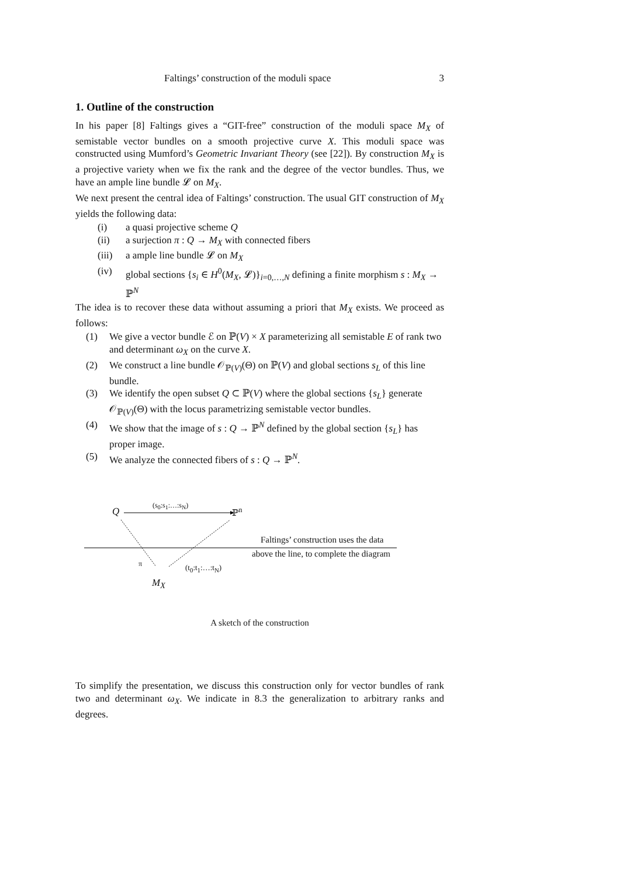Faltings’ construction of the moduli space 3
1. Outline of the construction
In his paper [8] Faltings gives a “GIT-free” construction of the moduli space M<sub>X</sub> of semistable vector bundles on a smooth projective curve X. This moduli space was constructed using Mumford’s Geometric Invariant Theory (see [22]). By construction M<sub>X</sub> is a projective variety when we fix the rank and the degree of the vector bundles. Thus, we have an ample line bundle 𝓛 on M<sub>X</sub>.
We next present the central idea of Faltings’ construction. The usual GIT construction of M<sub>X</sub> yields the following data:
(i) a quasi projective scheme Q
(ii) a surjection π : Q → M<sub>X</sub> with connected fibers
(iii) a ample line bundle 𝓛 on M<sub>X</sub>
(iv) global sections {s<sub>i</sub> ∈ H<sup>0</sup>(M<sub>X</sub>, 𝓛)}<sub>i=0,…,N</sub> defining a finite morphism s : M<sub>X</sub> → ℙ<sup>N</sup>
The idea is to recover these data without assuming a priori that M<sub>X</sub> exists. We proceed as follows:
(1) We give a vector bundle ℰ on ℙ(V) × X parameterizing all semistable E of rank two and determinant ω<sub>X</sub> on the curve X.
(2) We construct a line bundle 𝒪<sub>ℙ(V)</sub>(Θ) on ℙ(V) and global sections s<sub>L</sub> of this line bundle.
(3) We identify the open subset Q ⊂ ℙ(V) where the global sections {s<sub>L</sub>} generate 𝒪<sub>ℙ(V)</sub>(Θ) with the locus parametrizing semistable vector bundles.
(4) We show that the image of s : Q → ℙ<sup>N</sup> defined by the global section {s<sub>L</sub>} has proper image.
(5) We analyze the connected fibers of s : Q → ℙ<sup>N</sup>.
Q
(s<sub>0</sub>:s<sub>1</sub>:…:s<sub>N</sub>)
ℙ<sup>n</sup>
Faltings’ construction uses the data
above the line, to complete the diagram
π (t<sub>0</sub>:t<sub>1</sub>:…:t<sub>N</sub>)
M<sub>X</sub>
A sketch of the construction
To simplify the presentation, we discuss this construction only for vector bundles of rank two and determinant ω<sub>X</sub>. We indicate in 8.3 the generalization to arbitrary ranks and degrees.